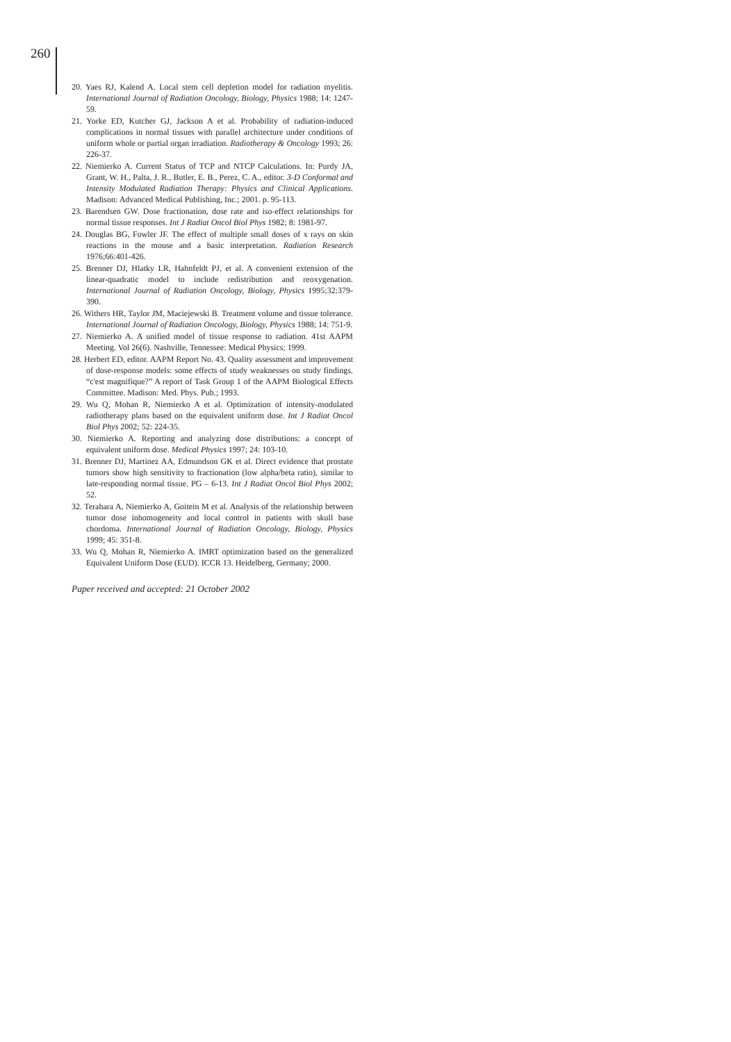260
20. Yaes RJ, Kalend A. Local stem cell depletion model for radiation myelitis. International Journal of Radiation Oncology, Biology, Physics 1988; 14: 1247-59.
21. Yorke ED, Kutcher GJ, Jackson A et al. Probability of radiation-induced complications in normal tissues with parallel architecture under conditions of uniform whole or partial organ irradiation. Radiotherapy & Oncology 1993; 26: 226-37.
22. Niemierko A. Current Status of TCP and NTCP Calculations. In: Purdy JA, Grant, W. H., Palta, J. R., Butler, E. B., Perez, C. A., editor. 3-D Conformal and Intensity Modulated Radiation Therapy: Physics and Clinical Applications. Madison: Advanced Medical Publishing, Inc.; 2001. p. 95-113.
23. Barendsen GW. Dose fractionation, dose rate and iso-effect relationships for normal tissue responses. Int J Radiat Oncol Biol Phys 1982; 8: 1981-97.
24. Douglas BG, Fowler JF. The effect of multiple small doses of x rays on skin reactions in the mouse and a basic interpretation. Radiation Research 1976;66:401-426.
25. Brenner DJ, Hlatky LR, Hahnfeldt PJ, et al. A convenient extension of the linear-quadratic model to include redistribution and reoxygenation. International Journal of Radiation Oncology, Biology, Physics 1995;32:379-390.
26. Withers HR, Taylor JM, Maciejewski B. Treatment volume and tissue tolerance. International Journal of Radiation Oncology, Biology, Physics 1988; 14: 751-9.
27. Niemierko A. A unified model of tissue response to radiation. 41st AAPM Meeting. Vol 26(6). Nashville, Tennessee: Medical Physics; 1999.
28. Herbert ED, editor. AAPM Report No. 43. Quality assessment and improvement of dose-response models: some effects of study weaknesses on study findings. “c'est magnifique?” A report of Task Group 1 of the AAPM Biological Effects Committee. Madison: Med. Phys. Pub.; 1993.
29. Wu Q, Mohan R, Niemierko A et al. Optimization of intensity-modulated radiotherapy plans based on the equivalent uniform dose. Int J Radiat Oncol Biol Phys 2002; 52: 224-35.
30. Niemierko A. Reporting and analyzing dose distributions: a concept of equivalent uniform dose. Medical Physics 1997; 24: 103-10.
31. Brenner DJ, Martinez AA, Edmundson GK et al. Direct evidence that prostate tumors show high sensitivity to fractionation (low alpha/beta ratio), similar to late-responding normal tissue. PG – 6-13. Int J Radiat Oncol Biol Phys 2002; 52.
32. Terahara A, Niemierko A, Goitein M et al. Analysis of the relationship between tumor dose inhomogeneity and local control in patients with skull base chordoma. International Journal of Radiation Oncology, Biology, Physics 1999; 45: 351-8.
33. Wu Q, Mohan R, Niemierko A. IMRT optimization based on the generalized Equivalent Uniform Dose (EUD). ICCR 13. Heidelberg, Germany; 2000.
Paper received and accepted: 21 October 2002